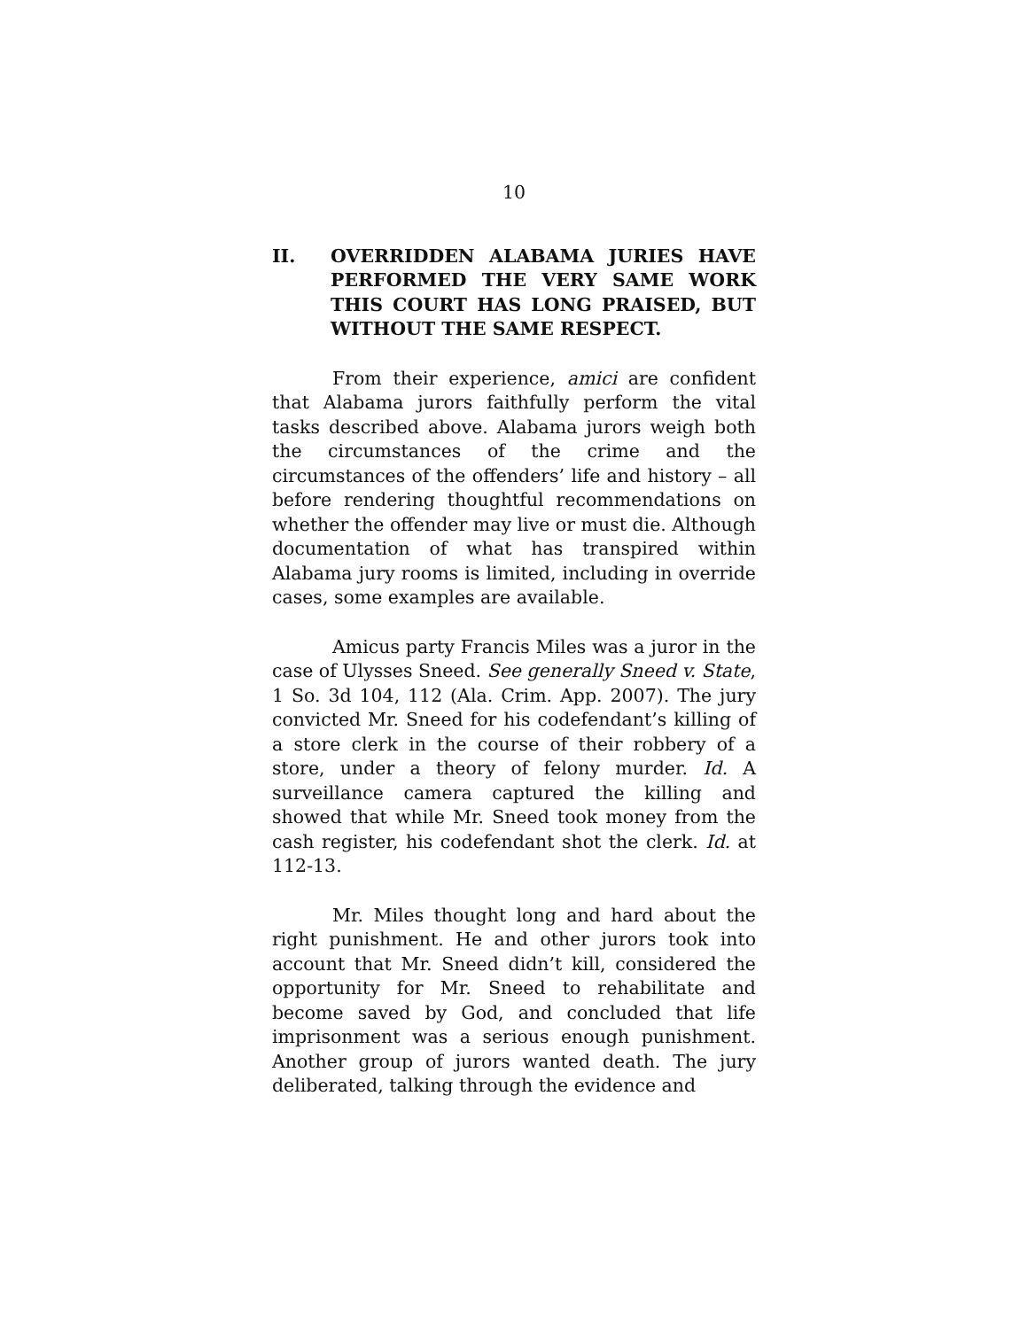10
II. OVERRIDDEN ALABAMA JURIES HAVE PERFORMED THE VERY SAME WORK THIS COURT HAS LONG PRAISED, BUT WITHOUT THE SAME RESPECT.
From their experience, amici are confident that Alabama jurors faithfully perform the vital tasks described above. Alabama jurors weigh both the circumstances of the crime and the circumstances of the offenders’ life and history – all before rendering thoughtful recommendations on whether the offender may live or must die. Although documentation of what has transpired within Alabama jury rooms is limited, including in override cases, some examples are available.
Amicus party Francis Miles was a juror in the case of Ulysses Sneed. See generally Sneed v. State, 1 So. 3d 104, 112 (Ala. Crim. App. 2007). The jury convicted Mr. Sneed for his codefendant’s killing of a store clerk in the course of their robbery of a store, under a theory of felony murder. Id. A surveillance camera captured the killing and showed that while Mr. Sneed took money from the cash register, his codefendant shot the clerk. Id. at 112-13.
Mr. Miles thought long and hard about the right punishment. He and other jurors took into account that Mr. Sneed didn’t kill, considered the opportunity for Mr. Sneed to rehabilitate and become saved by God, and concluded that life imprisonment was a serious enough punishment. Another group of jurors wanted death. The jury deliberated, talking through the evidence and